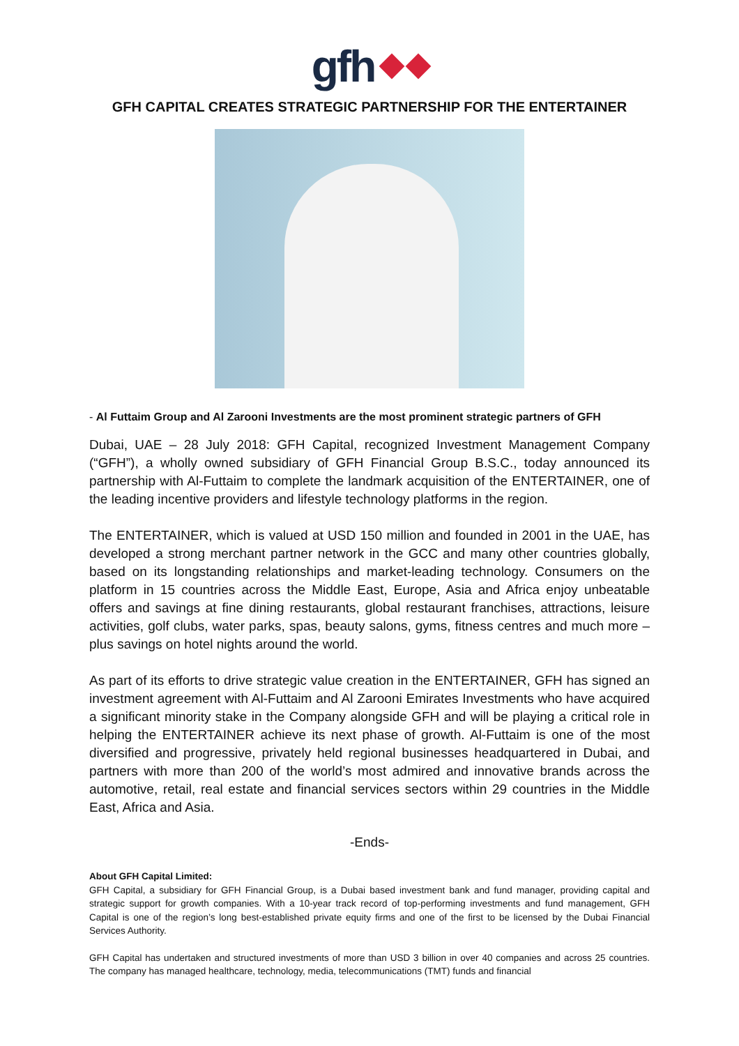gfh
GFH CAPITAL CREATES STRATEGIC PARTNERSHIP FOR THE ENTERTAINER
- Al Futtaim Group and Al Zarooni Investments are the most prominent strategic partners of GFH
Dubai, UAE – 28 July 2018: GFH Capital, recognized Investment Management Company (“GFH”), a wholly owned subsidiary of GFH Financial Group B.S.C., today announced its partnership with Al-Futtaim to complete the landmark acquisition of the ENTERTAINER, one of the leading incentive providers and lifestyle technology platforms in the region.
The ENTERTAINER, which is valued at USD 150 million and founded in 2001 in the UAE, has developed a strong merchant partner network in the GCC and many other countries globally, based on its longstanding relationships and market-leading technology. Consumers on the platform in 15 countries across the Middle East, Europe, Asia and Africa enjoy unbeatable offers and savings at fine dining restaurants, global restaurant franchises, attractions, leisure activities, golf clubs, water parks, spas, beauty salons, gyms, fitness centres and much more – plus savings on hotel nights around the world.
As part of its efforts to drive strategic value creation in the ENTERTAINER, GFH has signed an investment agreement with Al-Futtaim and Al Zarooni Emirates Investments who have acquired a significant minority stake in the Company alongside GFH and will be playing a critical role in helping the ENTERTAINER achieve its next phase of growth. Al-Futtaim is one of the most diversified and progressive, privately held regional businesses headquartered in Dubai, and partners with more than 200 of the world’s most admired and innovative brands across the automotive, retail, real estate and financial services sectors within 29 countries in the Middle East, Africa and Asia.
-Ends-
About GFH Capital Limited:
GFH Capital, a subsidiary for GFH Financial Group, is a Dubai based investment bank and fund manager, providing capital and strategic support for growth companies. With a 10-year track record of top-performing investments and fund management, GFH Capital is one of the region’s long best-established private equity firms and one of the first to be licensed by the Dubai Financial Services Authority.
GFH Capital has undertaken and structured investments of more than USD 3 billion in over 40 companies and across 25 countries. The company has managed healthcare, technology, media, telecommunications (TMT) funds and financial